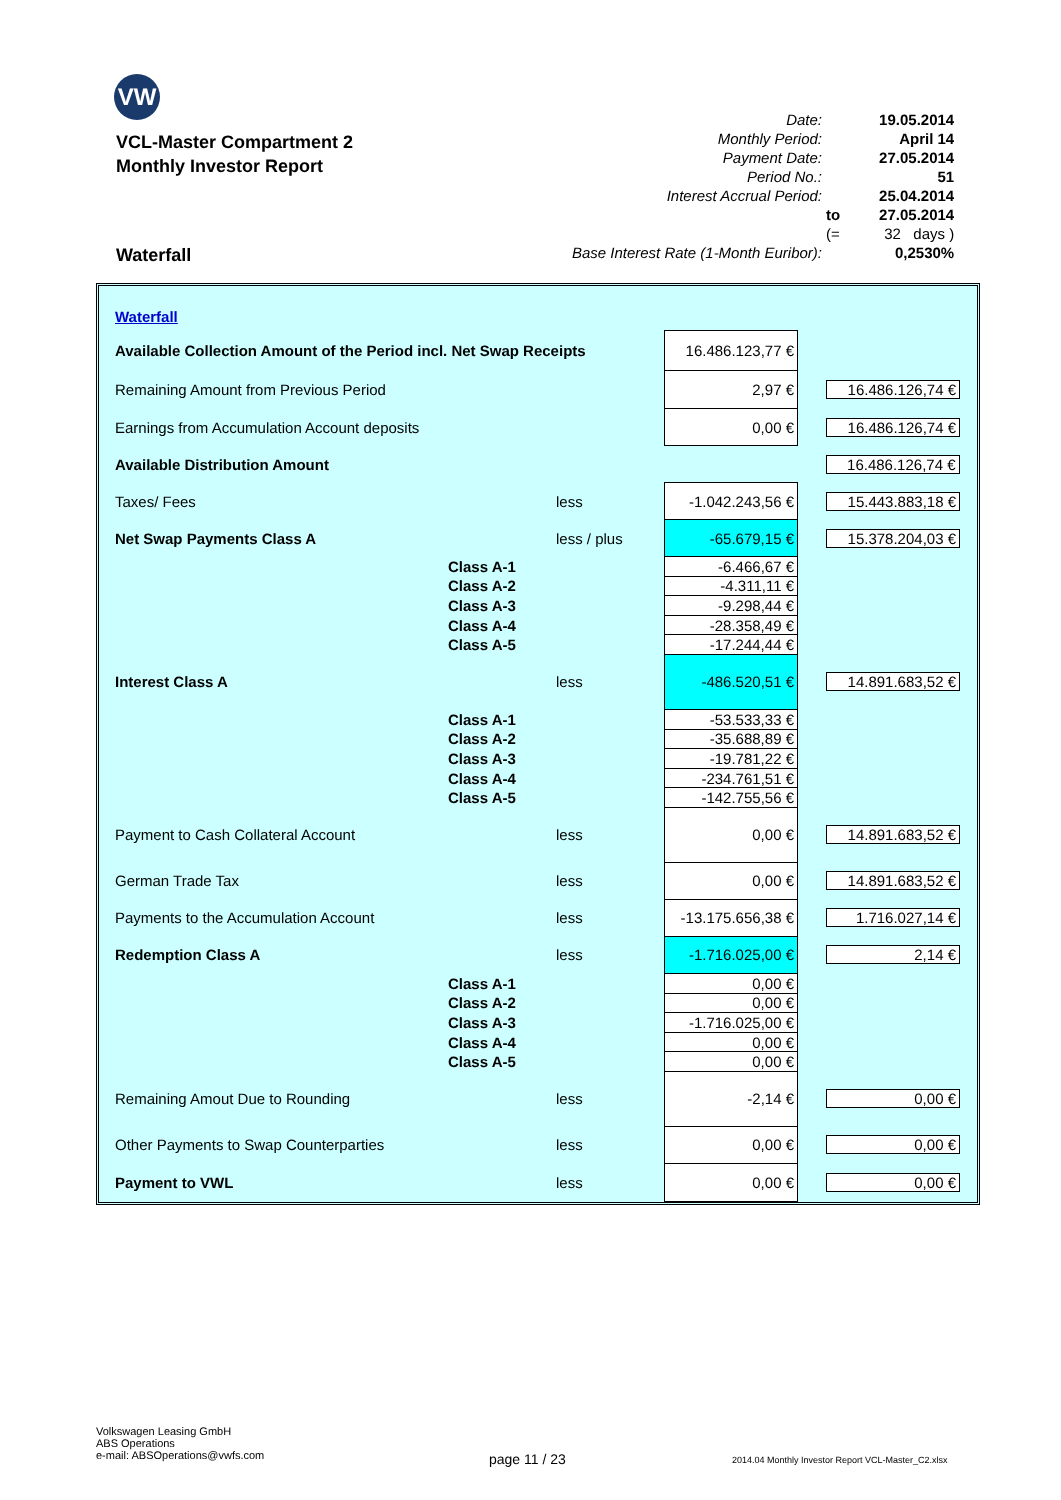VW
VCL-Master Compartment 2
Monthly Investor Report
Waterfall
| Date: | | 19.05.2014 |
| Monthly Period: | | April 14 |
| Payment Date: | | 27.05.2014 |
| Period No.: | | 51 |
| Interest Accrual Period: | | 25.04.2014 |
| | to | 27.05.2014 |
| | (= | 32 days ) |
| Base Interest Rate (1-Month Euribor): | | 0,2530% |
| Waterfall | | | | |
| Available Collection Amount of the Period incl. Net Swap Receipts | | | 16.486.123,77 € | |
| Remaining Amount from Previous Period | | | 2,97 € | 16.486.126,74 € |
| Earnings from Accumulation Account deposits | | | 0,00 € | 16.486.126,74 € |
| Available Distribution Amount | | | | 16.486.126,74 € |
| Taxes/ Fees | | less | -1.042.243,56 € | 15.443.883,18 € |
| Net Swap Payments Class A | | less / plus | -65.679,15 € | 15.378.204,03 € |
| | Class A-1 | | -6.466,67 € | |
| | Class A-2 | | -4.311,11 € | |
| | Class A-3 | | -9.298,44 € | |
| | Class A-4 | | -28.358,49 € | |
| | Class A-5 | | -17.244,44 € | |
| Interest Class A | | less | -486.520,51 € | 14.891.683,52 € |
| | Class A-1 | | -53.533,33 € | |
| | Class A-2 | | -35.688,89 € | |
| | Class A-3 | | -19.781,22 € | |
| | Class A-4 | | -234.761,51 € | |
| | Class A-5 | | -142.755,56 € | |
| Payment to Cash Collateral Account | | less | 0,00 € | 14.891.683,52 € |
| German Trade Tax | | less | 0,00 € | 14.891.683,52 € |
| Payments to the Accumulation Account | | less | -13.175.656,38 € | 1.716.027,14 € |
| Redemption Class A | | less | -1.716.025,00 € | 2,14 € |
| | Class A-1 | | 0,00 € | |
| | Class A-2 | | 0,00 € | |
| | Class A-3 | | -1.716.025,00 € | |
| | Class A-4 | | 0,00 € | |
| | Class A-5 | | 0,00 € | |
| Remaining Amout Due to Rounding | | less | -2,14 € | 0,00 € |
| Other Payments to Swap Counterparties | | less | 0,00 € | 0,00 € |
| Payment to VWL | | less | 0,00 € | 0,00 € |
Volkswagen Leasing GmbH
ABS Operations
e-mail: ABSOperations@vwfs.com
page 11 / 23
2014.04 Monthly Investor Report VCL-Master_C2.xlsx